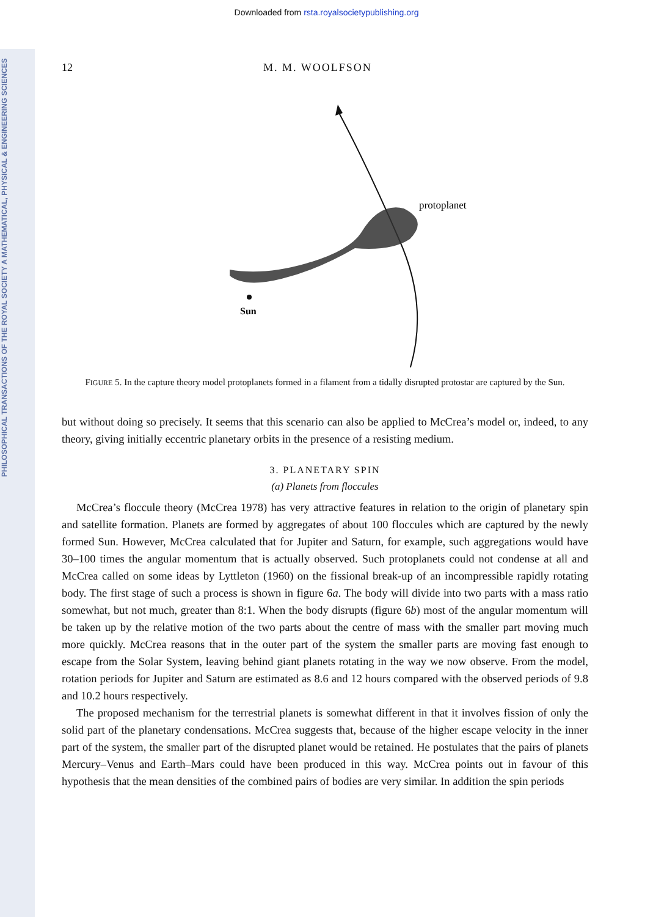PHILOSOPHICAL TRANSACTIONS OF THE ROYAL SOCIETY A MATHEMATICAL, PHYSICAL & ENGINEERING SCIENCES
Downloaded from rsta.royalsocietypublishing.org
12 M. M. WOOLFSON
Sun
protoplanet
FIGURE 5. In the capture theory model protoplanets formed in a filament from a tidally disrupted protostar are captured by the Sun.
but without doing so precisely. It seems that this scenario can also be applied to McCrea’s model or, indeed, to any theory, giving initially eccentric planetary orbits in the presence of a resisting medium.
3. PLANETARY SPIN
(a) Planets from floccules
McCrea’s floccule theory (McCrea 1978) has very attractive features in relation to the origin of planetary spin and satellite formation. Planets are formed by aggregates of about 100 floccules which are captured by the newly formed Sun. However, McCrea calculated that for Jupiter and Saturn, for example, such aggregations would have 30–100 times the angular momentum that is actually observed. Such protoplanets could not condense at all and McCrea called on some ideas by Lyttleton (1960) on the fissional break-up of an incompressible rapidly rotating body. The first stage of such a process is shown in figure 6a. The body will divide into two parts with a mass ratio somewhat, but not much, greater than 8:1. When the body disrupts (figure 6b) most of the angular momentum will be taken up by the relative motion of the two parts about the centre of mass with the smaller part moving much more quickly. McCrea reasons that in the outer part of the system the smaller parts are moving fast enough to escape from the Solar System, leaving behind giant planets rotating in the way we now observe. From the model, rotation periods for Jupiter and Saturn are estimated as 8.6 and 12 hours compared with the observed periods of 9.8 and 10.2 hours respectively.
The proposed mechanism for the terrestrial planets is somewhat different in that it involves fission of only the solid part of the planetary condensations. McCrea suggests that, because of the higher escape velocity in the inner part of the system, the smaller part of the disrupted planet would be retained. He postulates that the pairs of planets Mercury–Venus and Earth–Mars could have been produced in this way. McCrea points out in favour of this hypothesis that the mean densities of the combined pairs of bodies are very similar. In addition the spin periods